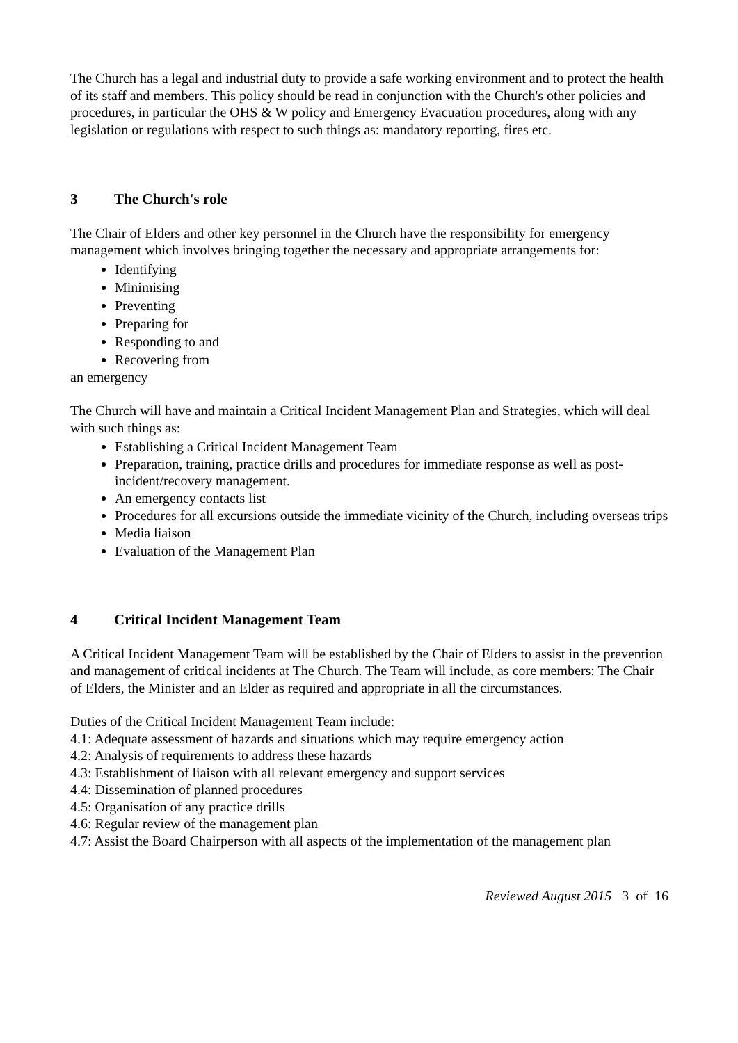The Church has a legal and industrial duty to provide a safe working environment and to protect the health of its staff and members. This policy should be read in conjunction with the Church's other policies and procedures, in particular the OHS & W policy and Emergency Evacuation procedures, along with any legislation or regulations with respect to such things as: mandatory reporting, fires etc.
3 The Church's role
The Chair of Elders and other key personnel in the Church have the responsibility for emergency management which involves bringing together the necessary and appropriate arrangements for:
Identifying
Minimising
Preventing
Preparing for
Responding to and
Recovering from
an emergency
The Church will have and maintain a Critical Incident Management Plan and Strategies, which will deal with such things as:
Establishing a Critical Incident Management Team
Preparation, training, practice drills and procedures for immediate response as well as post-incident/recovery management.
An emergency contacts list
Procedures for all excursions outside the immediate vicinity of the Church, including overseas trips
Media liaison
Evaluation of the Management Plan
4 Critical Incident Management Team
A Critical Incident Management Team will be established by the Chair of Elders to assist in the prevention and management of critical incidents at The Church. The Team will include, as core members: The Chair of Elders, the Minister and an Elder as required and appropriate in all the circumstances.
Duties of the Critical Incident Management Team include:
4.1: Adequate assessment of hazards and situations which may require emergency action
4.2: Analysis of requirements to address these hazards
4.3: Establishment of liaison with all relevant emergency and support services
4.4: Dissemination of planned procedures
4.5: Organisation of any practice drills
4.6: Regular review of the management plan
4.7: Assist the Board Chairperson with all aspects of the implementation of the management plan
Reviewed August 2015 3 of 16